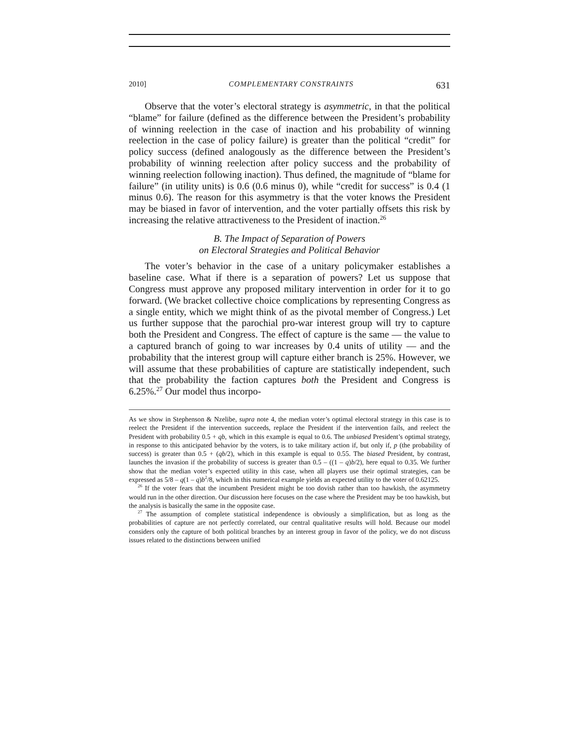2010] COMPLEMENTARY CONSTRAINTS 631
Observe that the voter’s electoral strategy is asymmetric, in that the political “blame” for failure (defined as the difference between the President’s probability of winning reelection in the case of inaction and his probability of winning reelection in the case of policy failure) is greater than the political “credit” for policy success (defined analogously as the difference between the President’s probability of winning reelection after policy success and the probability of winning reelection following inaction). Thus defined, the magnitude of “blame for failure” (in utility units) is 0.6 (0.6 minus 0), while “credit for success” is 0.4 (1 minus 0.6). The reason for this asymmetry is that the voter knows the President may be biased in favor of intervention, and the voter partially offsets this risk by increasing the relative attractiveness to the President of inaction.<sup>26</sup>
B. The Impact of Separation of Powers
on Electoral Strategies and Political Behavior
The voter’s behavior in the case of a unitary policymaker establishes a baseline case. What if there is a separation of powers? Let us suppose that Congress must approve any proposed military intervention in order for it to go forward. (We bracket collective choice complications by representing Congress as a single entity, which we might think of as the pivotal member of Congress.) Let us further suppose that the parochial pro-war interest group will try to capture both the President and Congress. The effect of capture is the same — the value to a captured branch of going to war increases by 0.4 units of utility — and the probability that the interest group will capture either branch is 25%. However, we will assume that these probabilities of capture are statistically independent, such that the probability the faction captures both the President and Congress is 6.25%.<sup>27</sup> Our model thus incorpo-
As we show in Stephenson & Nzelibe, supra note 4, the median voter’s optimal electoral strategy in this case is to reelect the President if the intervention succeeds, replace the President if the intervention fails, and reelect the President with probability 0.5 + qb, which in this example is equal to 0.6. The unbiased President’s optimal strategy, in response to this anticipated behavior by the voters, is to take military action if, but only if, p (the probability of success) is greater than 0.5 + (qb/2), which in this example is equal to 0.55. The biased President, by contrast, launches the invasion if the probability of success is greater than 0.5 – ((1 – q)b/2), here equal to 0.35. We further show that the median voter’s expected utility in this case, when all players use their optimal strategies, can be expressed as 5/8 – q(1 – q)b<sup>2</sup>/8, which in this numerical example yields an expected utility to the voter of 0.62125.
<sup>26</sup> If the voter fears that the incumbent President might be too dovish rather than too hawkish, the asymmetry would run in the other direction. Our discussion here focuses on the case where the President may be too hawkish, but the analysis is basically the same in the opposite case.
<sup>27</sup> The assumption of complete statistical independence is obviously a simplification, but as long as the probabilities of capture are not perfectly correlated, our central qualitative results will hold. Because our model considers only the capture of both political branches by an interest group in favor of the policy, we do not discuss issues related to the distinctions between unified